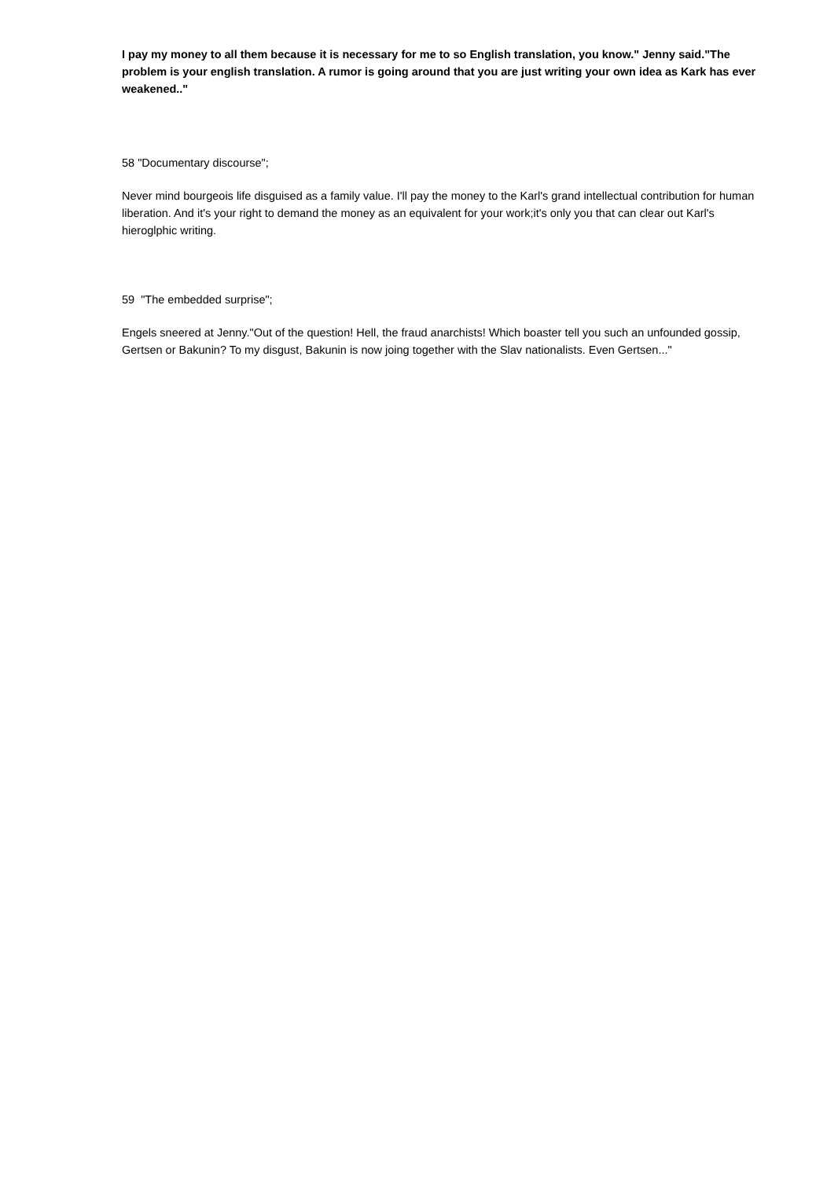I pay my money to all them because it is necessary for me to so English translation, you know." Jenny said."The problem is your english translation. A rumor is going around that you are just writing your own idea as Kark has ever weakened.."
58 "Documentary discourse";
Never mind bourgeois life disguised as a family value. I'll pay the money to the Karl's grand intellectual contribution for human liberation. And it's your right to demand the money as an equivalent for your work;it's only you that can clear out Karl's hieroglphic writing.
59 "The embedded surprise";
Engels sneered at Jenny."Out of the question! Hell, the fraud anarchists! Which boaster tell you such an unfounded gossip, Gertsen or Bakunin? To my disgust, Bakunin is now joing together with the Slav nationalists. Even Gertsen..."